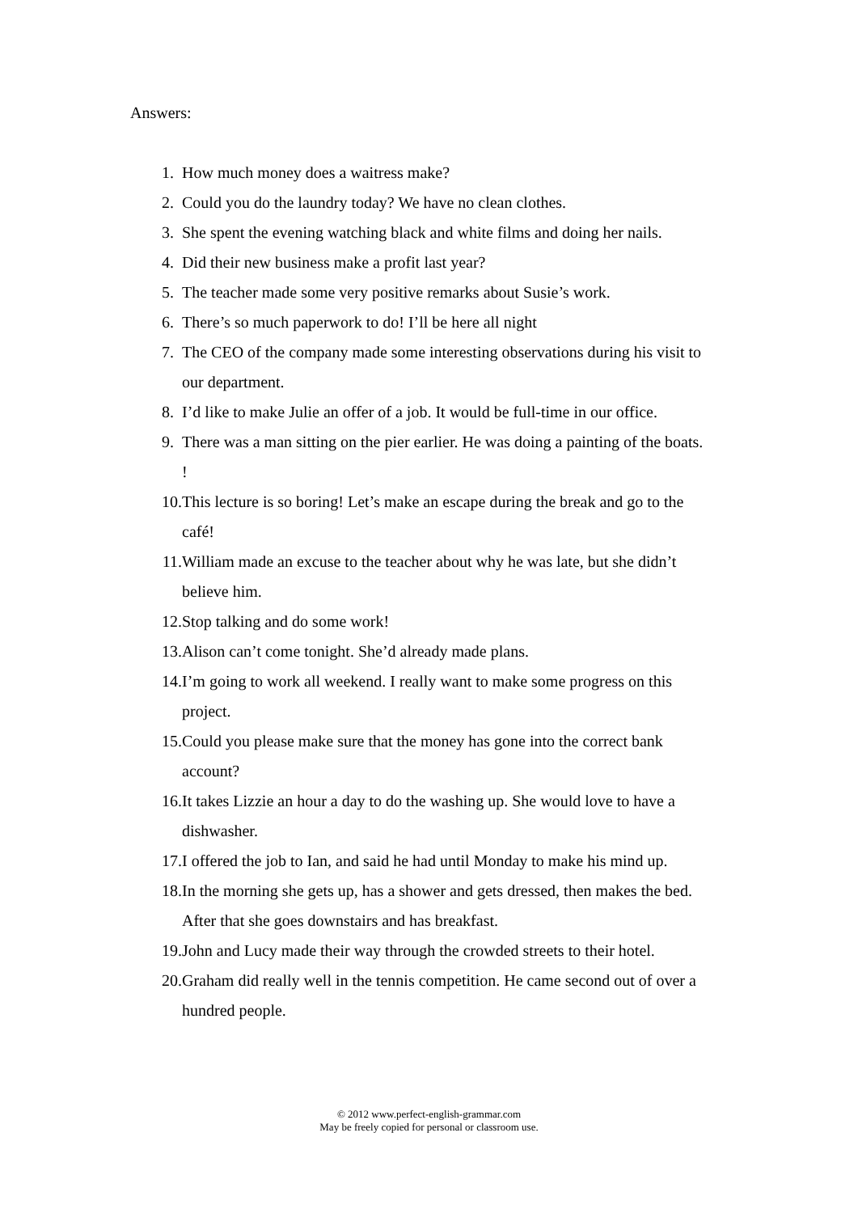Answers:
1. How much money does a waitress make?
2. Could you do the laundry today? We have no clean clothes.
3. She spent the evening watching black and white films and doing her nails.
4. Did their new business make a profit last year?
5. The teacher made some very positive remarks about Susie’s work.
6. There’s so much paperwork to do! I’ll be here all night
7. The CEO of the company made some interesting observations during his visit to our department.
8. I’d like to make Julie an offer of a job. It would be full-time in our office.
9. There was a man sitting on the pier earlier. He was doing a painting of the boats. !
10. This lecture is so boring! Let’s make an escape during the break and go to the café!
11. William made an excuse to the teacher about why he was late, but she didn’t believe him.
12. Stop talking and do some work!
13. Alison can’t come tonight. She’d already made plans.
14. I’m going to work all weekend. I really want to make some progress on this project.
15. Could you please make sure that the money has gone into the correct bank account?
16. It takes Lizzie an hour a day to do the washing up. She would love to have a dishwasher.
17. I offered the job to Ian, and said he had until Monday to make his mind up.
18. In the morning she gets up, has a shower and gets dressed, then makes the bed. After that she goes downstairs and has breakfast.
19. John and Lucy made their way through the crowded streets to their hotel.
20. Graham did really well in the tennis competition. He came second out of over a hundred people.
© 2012 www.perfect-english-grammar.com
May be freely copied for personal or classroom use.